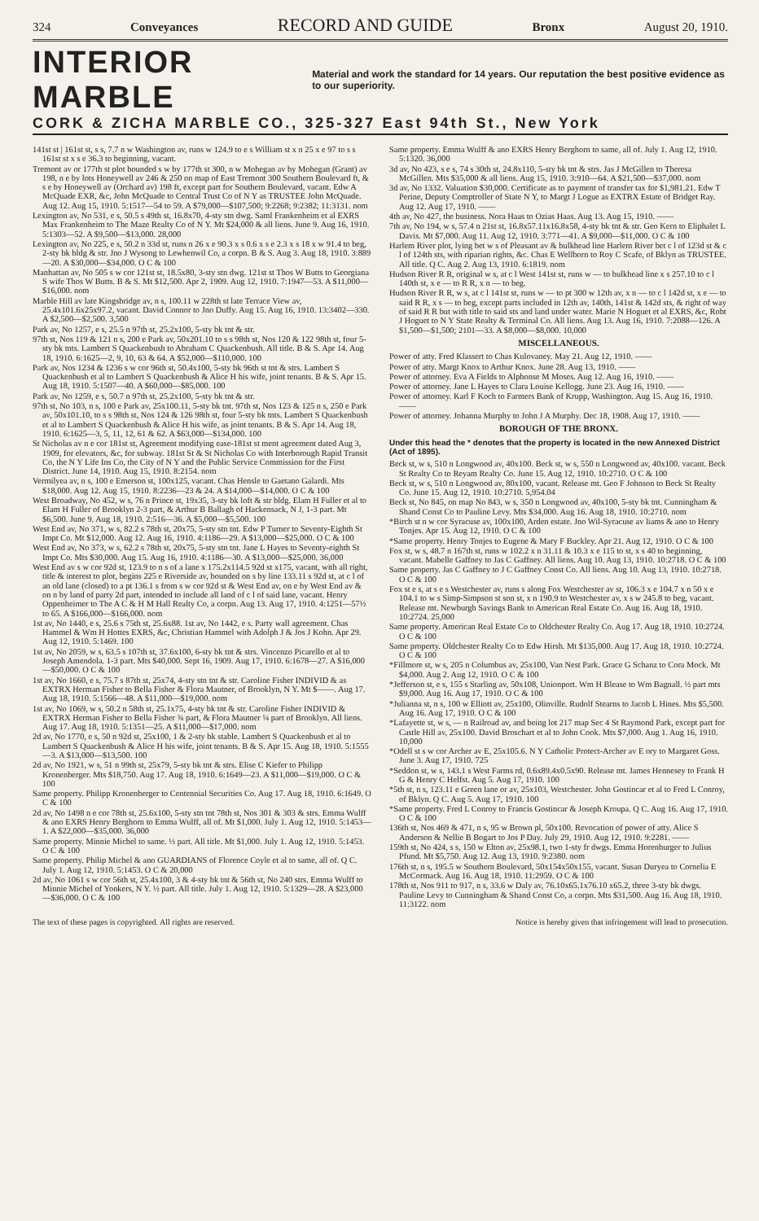324 Conveyances RECORD AND GUIDE Bronx August 20, 1910.
INTERIOR MARBLE Material and work the standard for 14 years. Our reputation the best positive evidence as to our superiority.
CORK & ZICHA MARBLE CO., 325-327 East 94th St., New York
141st st | 161st st, s s, 7.7 n w Washington av, runs w 124.9 to e s William st x n 25 x e 97 to s s 161st st x s e 36.3 to beginning, vacant.
Tremont av or 177th st plot bounded s w by 177th st 300, n w Mohegan av by Mohegan (Grant) av 198, n e by lots Honeywell av 246 & 250 on map of East Tremont 300 Southern Boulevard ft, & s e by Honeywell av (Orchard av) 198 ft, except part for Southern Boulevard, vacant. Edw A McQuade EXR, &c, John McQuade to Central Trust Co of N Y as TRUSTEE John McQuade. Aug 12. Aug 15, 1910. 5:1517—54 to 59. A $79,000—$107,500; 9:2268; 9:2382; 11:3131. nom
Lexington av, No 531, e s, 50.5 s 49th st, 16.8x70, 4-sty stn dwg. Saml Frankenheim et al EXRS Max Frankenheim to The Maze Realty Co of N Y. Mt $24,000 & all liens. June 9. Aug 16, 1910. 5:1303—52. A $9,500—$13,000. 28,000
Lexington av, No 225, e s, 50.2 n 33d st, runs n 26 x e 90.3 x s 0.6 x s e 2.3 x s 18 x w 91.4 to beg, 2-sty bk bldg & str. Jno J Wysong to Lewhenwil Co, a corpn. B & S. Aug 3. Aug 18, 1910. 3:889—20. A $30,000—$34,000. O C & 100
Manhattan av, No 505 s w cor 121st st, 18.5x80, 3-sty stn dwg. 121st st Thos W Butts to Georgiana S wife Thos W Butts. B & S. Mt $12,500. Apr 2, 1909. Aug 12, 1910. 7:1947—53. A $11,000—$16,000. nom
Marble Hill av late Kingsbridge av, n s, 100.11 w 228th st late Terrace View av, 25.4x101.6x25x97.2, vacant. David Connor to Jno Duffy. Aug 15. Aug 16, 1910. 13:3402—330. A $2,500—$2,500. 3,500
Park av, No 1257, e s, 25.5 n 97th st, 25.2x100, 5-sty bk tnt & str.
97th st, Nos 119 & 121 n s, 200 e Park av, 50x201.10 to s s 98th st, Nos 120 & 122 98th st, four 5-sty bk tnts. Lambert S Quackenbush to Abraham C Quackenbush. All title. B & S. Apr 14. Aug 18, 1910. 6:1625—2, 9, 10, 63 & 64. A $52,000—$110,000. 100
Park av, Nos 1234 & 1236 s w cor 96th st, 50.4x100, 5-sty bk 96th st tnt & strs. Lambert S Quackenbush et al to Lambert S Quackenbush & Alice H his wife, joint tenants. B & S. Apr 15. Aug 18, 1910. 5:1507—40. A $60,000—$85,000. 100
Park av, No 1259, e s, 50.7 n 97th st, 25.2x100, 5-sty bk tnt & str.
97th st, No 103, n s, 100 e Park av, 25x100.11, 5-sty bk tnt. 97th st, Nos 123 & 125 n s, 250 e Park av, 50x101.10, to s s 98th st, Nos 124 & 126 98th st, four 5-sty bk tnts. Lambert S Quackenbush et al to Lambert S Quackenbush & Alice H his wife, as joint tenants. B & S. Apr 14. Aug 18, 1910. 6:1625—3, 5, 11, 12, 61 & 62. A $63,000—$134,000. 100
St Nicholas av n e cor 181st st, Agreement modifying ease-181st st ment agreement dated Aug 3, 1909, for elevators, &c, for subway. 181st St & St Nicholas Co with Interborough Rapid Transit Co, the N Y Life Ins Co, the City of N Y and the Public Service Commission for the First District. June 14, 1910. Aug 15, 1910. 8:2154. nom
Vermilyea av, n s, 100 e Emerson st, 100x125, vacant. Chas Hensle to Gaetano Galardi. Mts $18,000. Aug 12. Aug 15, 1910. 8:2236—23 & 24. A $14,000—$14,000. O C & 100
West Broadway, No 452, w s, 76 n Prince st, 19x35, 3-sty bk loft & str bldg. Elam H Fuller et al to Elam H Fuller of Brooklyn 2-3 part, & Arthur B Ballagh of Hackensack, N J, 1-3 part. Mt $6,500. June 9. Aug 18, 1910. 2:516—36. A $5,000—$5,500. 100
West End av, No 371, w s, 82.2 s 78th st, 20x75, 5-sty stn tnt. Edw P Turner to Seventy-Eighth St Impt Co. Mt $12,000. Aug 12. Aug 16, 1910. 4:1186—29. A $13,000—$25,000. O C & 100
West End av, No 373, w s, 62.2 s 78th st, 20x75, 5-sty stn tnt. Jane L Hayes to Seventy-eighth St Impt Co. Mts $30,000. Aug 15. Aug 16, 1910. 4:1186—30. A $13,000—$25,000. 36,000
West End av s w cor 92d st, 123.9 to n s of a lane x 175.2x114.5 92d st x175, vacant, with all right, title & interest to plot, begins 225 e Riverside av, bounded on s by line 133.11 s 92d st, at c l of an old lane (closed) to a pt 136.1 s from s w cor 92d st & West End av, on e by West End av & on n by land of party 2d part, intended to include all land of c l of said lane, vacant. Henry Oppenheimer to The A C & H M Hall Realty Co, a corpn. Aug 13. Aug 17, 1910. 4:1251—57½ to 65. A $166,000—$166,000. nom
1st av, No 1440, e s, 25.6 s 75th st, 25.6x88. 1st av, No 1442, e s. Party wall agreement. Chas Hammel & Wm H Hottes EXRS, &c, Christian Hammel with Adolph J & Jos J Kohn. Apr 29. Aug 12, 1910. 5:1469. 100
1st av, No 2059, w s, 63.5 s 107th st, 37.6x100, 6-sty bk tnt & strs. Vincenzo Picarello et al to Joseph Amendola. 1-3 part. Mts $40,000. Sept 16, 1909. Aug 17, 1910. 6:1678—27. A $16,000—$50,000. O C & 100
1st av, No 1660, e s, 75.7 s 87th st, 25x74, 4-sty stn tnt & str. Caroline Fisher INDIVID & as EXTRX Herman Fisher to Bella Fisher & Flora Mautner, of Brooklyn, N Y. Mt $——. Aug 17. Aug 18, 1910. 5:1566—48. A $11,000—$19,000. nom
1st av, No 1069, w s, 50.2 n 58th st, 25.1x75, 4-sty bk tnt & str. Caroline Fisher INDIVID & EXTRX Herman Fisher to Bella Fisher ¾ part, & Flora Mautner ¼ part of Brooklyn. All liens. Aug 17. Aug 18, 1910. 5:1351—25. A $11,000—$17,000. nom
2d av, No 1770, e s, 50 n 92d st, 25x100, 1 & 2-sty bk stable. Lambert S Quackenbush et al to Lambert S Quackenbush & Alice H his wife, joint tenants. B & S. Apr 15. Aug 18, 1910. 5:1555—3. A $13,000—$13,500. 100
2d av, No 1921, w s, 51 n 99th st, 25x79, 5-sty bk tnt & strs. Elise C Kiefer to Philipp Kronenberger. Mts $18,750. Aug 17. Aug 18, 1910. 6:1649—23. A $11,000—$19,000. O C & 100
Same property. Philipp Kronenberger to Centennial Securities Co. Aug 17. Aug 18, 1910. 6:1649. O C & 100
2d av, No 1498 n e cor 78th st, 25.6x100, 5-sty stn tnt 78th st, Nos 301 & 303 & strs. Emma Wulff & ano EXRS Henry Berghorn to Emma Wulff, all of. Mt $1,000. July 1. Aug 12, 1910. 5:1453—1. A $22,000—$35,000. 36,000
Same property. Minnie Michel to same. ½ part. All title. Mt $1,000. July 1. Aug 12, 1910. 5:1453. O C & 100
Same property. Philip Michel & ano GUARDIANS of Florence Coyle et al to same, all of. Q C. July 1. Aug 12, 1910. 5:1453. O C & 20,000
2d av, No 1061 s w cor 56th st, 25.4x100, 3 & 4-sty bk tnt & 56th st, No 240 strs. Emma Wulff to Minnie Michel of Yonkers, N Y. ½ part. All title. July 1. Aug 12, 1910. 5:1329—28. A $23,000—$36,000. O C & 100
Same property. Emma Wulff & ano EXRS Henry Berghorn to same, all of. July 1. Aug 12, 1910. 5:1320. 36,000
3d av, No 423, s e s, 74 s 30th st, 24.8x110, 5-sty bk tnt & strs. Jas J McGillen to Theresa McGillen. Mts $35,000 & all liens. Aug 15, 1910. 3:910—64. A $21,500—$37,000. nom
3d av, No 1332. Valuation $30,000. Certificate as to payment of transfer tax for $1,981.21. Edw T Perine, Deputy Comptroller of State N Y, to Margt J Logue as EXTRX Estate of Bridget Ray. Aug 12. Aug 17, 1910. ——
4th av, No 427, the business. Nora Haas to Ozias Haas. Aug 13. Aug 15, 1910. ——
7th av, No 194, w s, 57.4 n 21st st, 16.8x57.11x16.8x58, 4-sty bk tnt & str. Geo Kern to Eliphalet L Davis. Mt $7,000. Aug 11. Aug 12, 1910. 3:771—41. A $9,000—$11,000. O C & 100
Harlem River plot, lying bet w s of Pleasant av & bulkhead line Harlem River bet c l of 123d st & c l of 124th sts, with riparian rights, &c. Chas E Wellborn to Roy C Scafe, of Bklyn as TRUSTEE. All title. Q C. Aug 2. Aug 13, 1910. 6:1819. nom
Hudson River R R, original w s, at c l West 141st st, runs w — to bulkhead line x s 257.10 to c l 140th st, x e — to R R, x n — to beg.
Hudson River R R, w s, at c l 141st st, runs w — to pt 300 w 12th av, x n — to c l 142d st, x e — to said R R, x s — to beg, except parts included in 12th av, 140th, 141st & 142d sts, & right of way of said R R but with title to said sts and land under water. Marie N Hoguet et al EXRS, &c, Robt J Hoguet to N Y State Realty & Terminal Co. All liens. Aug 13. Aug 16, 1910. 7:2088—126. A $1,500—$1,500; 2101—33. A $8,000—$8,000. 10,000
MISCELLANEOUS.
Power of atty. Fred Klassert to Chas Kulovaney. May 21. Aug 12, 1910. ——
Power of atty. Margt Knox to Arthur Knox. June 28. Aug 13, 1910. ——
Power of attorney. Eva A Fields to Alphonse M Moses. Aug 12. Aug 16, 1910. ——
Power of attorney. Jane L Hayes to Clara Louise Kellogg. June 23. Aug 16, 1910. ——
Power of attorney. Karl F Koch to Farmers Bank of Krupp, Washington. Aug 15. Aug 16, 1910. ——
Power of attorney. Johanna Murphy to John J A Murphy. Dec 18, 1908. Aug 17, 1910. ——
BOROUGH OF THE BRONX.
Under this head the * denotes that the property is located in the new Annexed District (Act of 1895).
Beck st, w s, 510 n Longwood av, 40x100. Beck st, w s, 550 n Longwood av, 40x100. vacant. Beck St Realty Co to Reyam Realty Co. June 15. Aug 12, 1910. 10:2710. O C & 100
Beck st, w s, 510 n Longwood av, 80x100, vacant. Release mt. Geo F Johnson to Beck St Realty Co. June 15. Aug 12, 1910. 10:2710. 5,954.04
Beck st, No 845, on map No 843, w s, 350 n Longwood av, 40x100, 5-sty bk tnt. Cunningham & Shand Const Co to Pauline Levy. Mts $34,000. Aug 16. Aug 18, 1910. 10:2710. nom
*Birch st n w cor Syracuse av, 100x100, Arden estate. Jno Wil-Syracuse av liams & ano to Henry Tonjes. Apr 15. Aug 12, 1910. O C & 100
*Same property. Henry Tonjes to Eugene & Mary F Buckley. Apr 21. Aug 12, 1910. O C & 100
Fox st, w s, 48.7 n 167th st, runs w 102.2 x n 31.11 & 10.3 x e 115 to st, x s 40 to beginning, vacant. Mabelle Gaffney to Jas C Gaffney. All liens. Aug 10. Aug 13, 1910. 10:2718. O C & 100
Same property. Jas C Gaffney to J C Gaffney Const Co. All liens. Aug 10. Aug 13, 1910. 10:2718. O C & 100
Fox st e s, at s e s Westchester av, runs s along Fox Westchester av st, 106.3 x e 104.7 x n 50 x e 104.1 to w s Simp-Simpson st son st, x n 190.9 to Westchester av, x s w 245.8 to beg, vacant. Release mt. Newburgh Savings Bank to American Real Estate Co. Aug 16. Aug 18, 1910. 10:2724. 25,000
Same property. American Real Estate Co to Oldchester Realty Co. Aug 17. Aug 18, 1910. 10:2724. O C & 100
Same property. Oldchester Realty Co to Edw Hirsh. Mt $135,000. Aug 17. Aug 18, 1910. 10:2724. O C & 100
*Fillmore st, w s, 205 n Columbus av, 25x100, Van Nest Park. Grace G Schanz to Cora Mock. Mt $4,000. Aug 2. Aug 12, 1910. O C & 100
*Jefferson st, e s, 155 s Starling av, 50x108, Unionport. Wm H Blease to Wm Bagnall. ½ part mts $9,000. Aug 16. Aug 17, 1910. O C & 100
*Julianna st, n s, 100 w Elliott av, 25x100, Olinville. Rudolf Stearns to Jacob L Hines. Mts $5,500. Aug 16. Aug 17, 1910. O C & 100
*Lafayette st, w s, — n Railroad av, and being lot 217 map Sec 4 St Raymond Park, except part for Castle Hill av, 25x100. David Broschart et al to John Cook. Mts $7,000. Aug 1. Aug 16, 1910. 10,000
*Odell st s w cor Archer av E, 25x105.6. N Y Catholic Protect-Archer av E ory to Margaret Goss. June 3. Aug 17, 1910. 725
*Seddon st, w s, 143.1 s West Farms rd, 0.6x89.4x0.5x90. Release mt. James Hennesey to Frank H G & Henry C Helfst. Aug 5. Aug 17, 1910. 100
*5th st, n s, 123.11 e Green lane or av, 25x103, Westchester. John Gostincar et al to Fred L Conroy, of Bklyn. Q C. Aug 5. Aug 17, 1910. 100
*Same property. Fred L Conroy to Francis Gostincar & Joseph Kroupa. Q C. Aug 16. Aug 17, 1910. O C & 100
136th st, Nos 469 & 471, n s, 95 w Brown pl, 50x100. Revocation of power of atty. Alice S Anderson & Nellie B Bogart to Jos P Day. July 29, 1910. Aug 12, 1910. 9:2281. ——
159th st, No 424, s s, 150 w Elton av, 25x98.1, two 1-sty fr dwgs. Emma Horenburger to Julius Pfund. Mt $5,750. Aug 12. Aug 13, 1910. 9:2380. nom
176th st, n s, 195.5 w Southern Boulevard, 50x154x50x155, vacant. Susan Duryea to Cornelia E McCormack. Aug 16. Aug 18, 1910. 11:2959. O C & 100
178th st, Nos 911 to 917, n s, 33.6 w Daly av, 76.10x65.1x76.10 x65.2, three 3-sty bk dwgs. Pauline Levy to Cunningham & Shand Const Co, a corpn. Mts $31,500. Aug 16. Aug 18, 1910. 11:3122. nom
The text of these pages is copyrighted. All rights are reserved. Notice is hereby given that infringement will lead to prosecution.